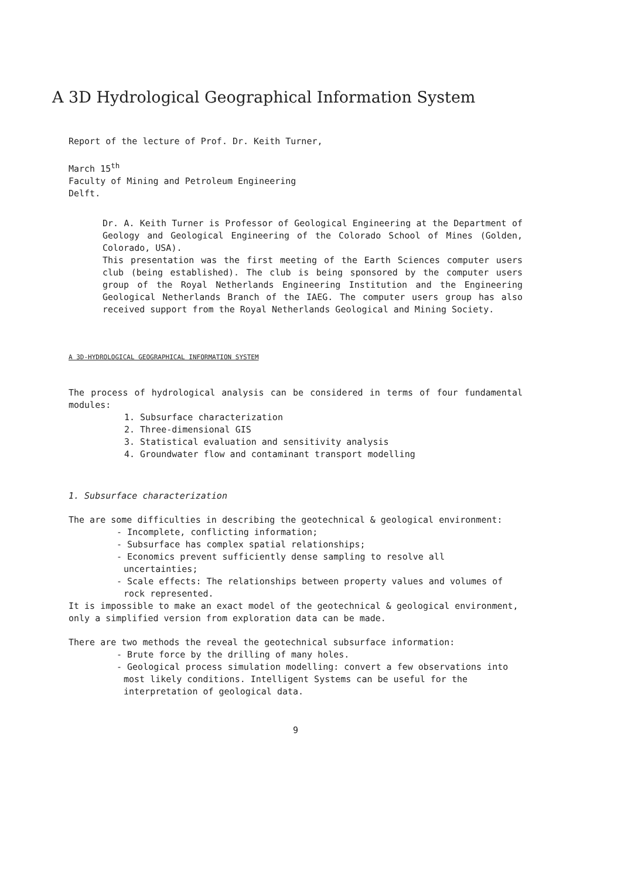A 3D Hydrological Geographical Information System
Report of the lecture of Prof. Dr. Keith Turner,
March 15<sup>th</sup>
Faculty of Mining and Petroleum Engineering
Delft.
Dr. A. Keith Turner is Professor of Geological Engineering at the Department of Geology and Geological Engineering of the Colorado School of Mines (Golden, Colorado, USA).
This presentation was the first meeting of the Earth Sciences computer users club (being established). The club is being sponsored by the computer users group of the Royal Netherlands Engineering Institution and the Engineering Geological Netherlands Branch of the IAEG. The computer users group has also received support from the Royal Netherlands Geological and Mining Society.
A 3D-HYDROLOGICAL GEOGRAPHICAL INFORMATION SYSTEM
The process of hydrological analysis can be considered in terms of four fundamental modules:
1. Subsurface characterization
2. Three-dimensional GIS
3. Statistical evaluation and sensitivity analysis
4. Groundwater flow and contaminant transport modelling
1. Subsurface characterization
The are some difficulties in describing the geotechnical & geological environment:
- Incomplete, conflicting information;
- Subsurface has complex spatial relationships;
- Economics prevent sufficiently dense sampling to resolve all uncertainties;
- Scale effects: The relationships between property values and volumes of rock represented.
It is impossible to make an exact model of the geotechnical & geological environment, only a simplified version from exploration data can be made.
There are two methods the reveal the geotechnical subsurface information:
- Brute force by the drilling of many holes.
- Geological process simulation modelling: convert a few observations into most likely conditions. Intelligent Systems can be useful for the interpretation of geological data.
9